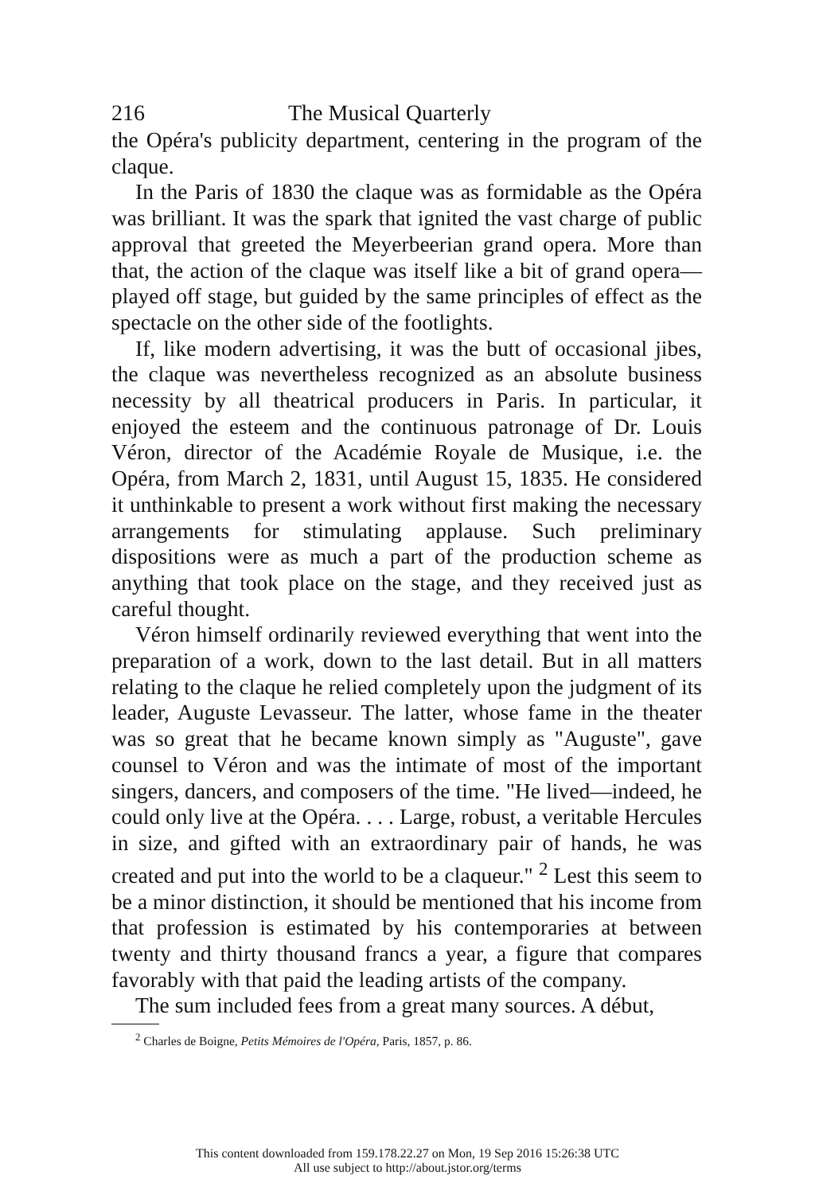216 The Musical Quarterly
the Opéra's publicity department, centering in the program of the claque.
In the Paris of 1830 the claque was as formidable as the Opéra was brilliant. It was the spark that ignited the vast charge of public approval that greeted the Meyerbeerian grand opera. More than that, the action of the claque was itself like a bit of grand opera—played off stage, but guided by the same principles of effect as the spectacle on the other side of the footlights.
If, like modern advertising, it was the butt of occasional jibes, the claque was nevertheless recognized as an absolute business necessity by all theatrical producers in Paris. In particular, it enjoyed the esteem and the continuous patronage of Dr. Louis Véron, director of the Académie Royale de Musique, i.e. the Opéra, from March 2, 1831, until August 15, 1835. He considered it unthinkable to present a work without first making the necessary arrangements for stimulating applause. Such preliminary dispositions were as much a part of the production scheme as anything that took place on the stage, and they received just as careful thought.
Véron himself ordinarily reviewed everything that went into the preparation of a work, down to the last detail. But in all matters relating to the claque he relied completely upon the judgment of its leader, Auguste Levasseur. The latter, whose fame in the theater was so great that he became known simply as "Auguste", gave counsel to Véron and was the intimate of most of the important singers, dancers, and composers of the time. "He lived—indeed, he could only live at the Opéra. . . . Large, robust, a veritable Hercules in size, and gifted with an extraordinary pair of hands, he was created and put into the world to be a claqueur." <sup>2</sup> Lest this seem to be a minor distinction, it should be mentioned that his income from that profession is estimated by his contemporaries at between twenty and thirty thousand francs a year, a figure that compares favorably with that paid the leading artists of the company.
The sum included fees from a great many sources. A début,
<sup>2</sup> Charles de Boigne, Petits Mémoires de l'Opéra, Paris, 1857, p. 86.
This content downloaded from 159.178.22.27 on Mon, 19 Sep 2016 15:26:38 UTC
All use subject to http://about.jstor.org/terms